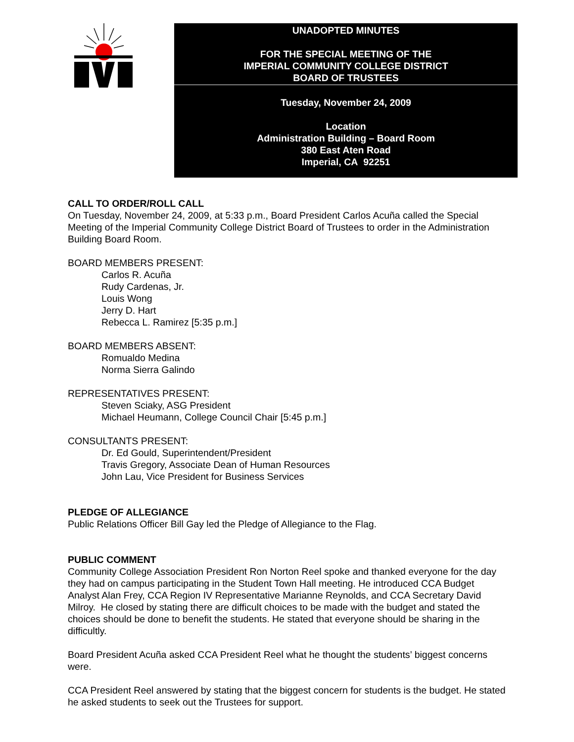UNADOPTED MINUTES
FOR THE SPECIAL MEETING OF THE
IMPERIAL COMMUNITY COLLEGE DISTRICT
BOARD OF TRUSTEES
Tuesday, November 24, 2009
Location
Administration Building – Board Room
380 East Aten Road
Imperial, CA 92251
CALL TO ORDER/ROLL CALL
On Tuesday, November 24, 2009, at 5:33 p.m., Board President Carlos Acuña called the Special Meeting of the Imperial Community College District Board of Trustees to order in the Administration Building Board Room.
BOARD MEMBERS PRESENT:
Carlos R. Acuña
Rudy Cardenas, Jr.
Louis Wong
Jerry D. Hart
Rebecca L. Ramirez [5:35 p.m.]
BOARD MEMBERS ABSENT:
Romualdo Medina
Norma Sierra Galindo
REPRESENTATIVES PRESENT:
Steven Sciaky, ASG President
Michael Heumann, College Council Chair [5:45 p.m.]
CONSULTANTS PRESENT:
Dr. Ed Gould, Superintendent/President
Travis Gregory, Associate Dean of Human Resources
John Lau, Vice President for Business Services
PLEDGE OF ALLEGIANCE
Public Relations Officer Bill Gay led the Pledge of Allegiance to the Flag.
PUBLIC COMMENT
Community College Association President Ron Norton Reel spoke and thanked everyone for the day they had on campus participating in the Student Town Hall meeting. He introduced CCA Budget Analyst Alan Frey, CCA Region IV Representative Marianne Reynolds, and CCA Secretary David Milroy. He closed by stating there are difficult choices to be made with the budget and stated the choices should be done to benefit the students. He stated that everyone should be sharing in the difficultly.
Board President Acuña asked CCA President Reel what he thought the students’ biggest concerns were.
CCA President Reel answered by stating that the biggest concern for students is the budget. He stated he asked students to seek out the Trustees for support.